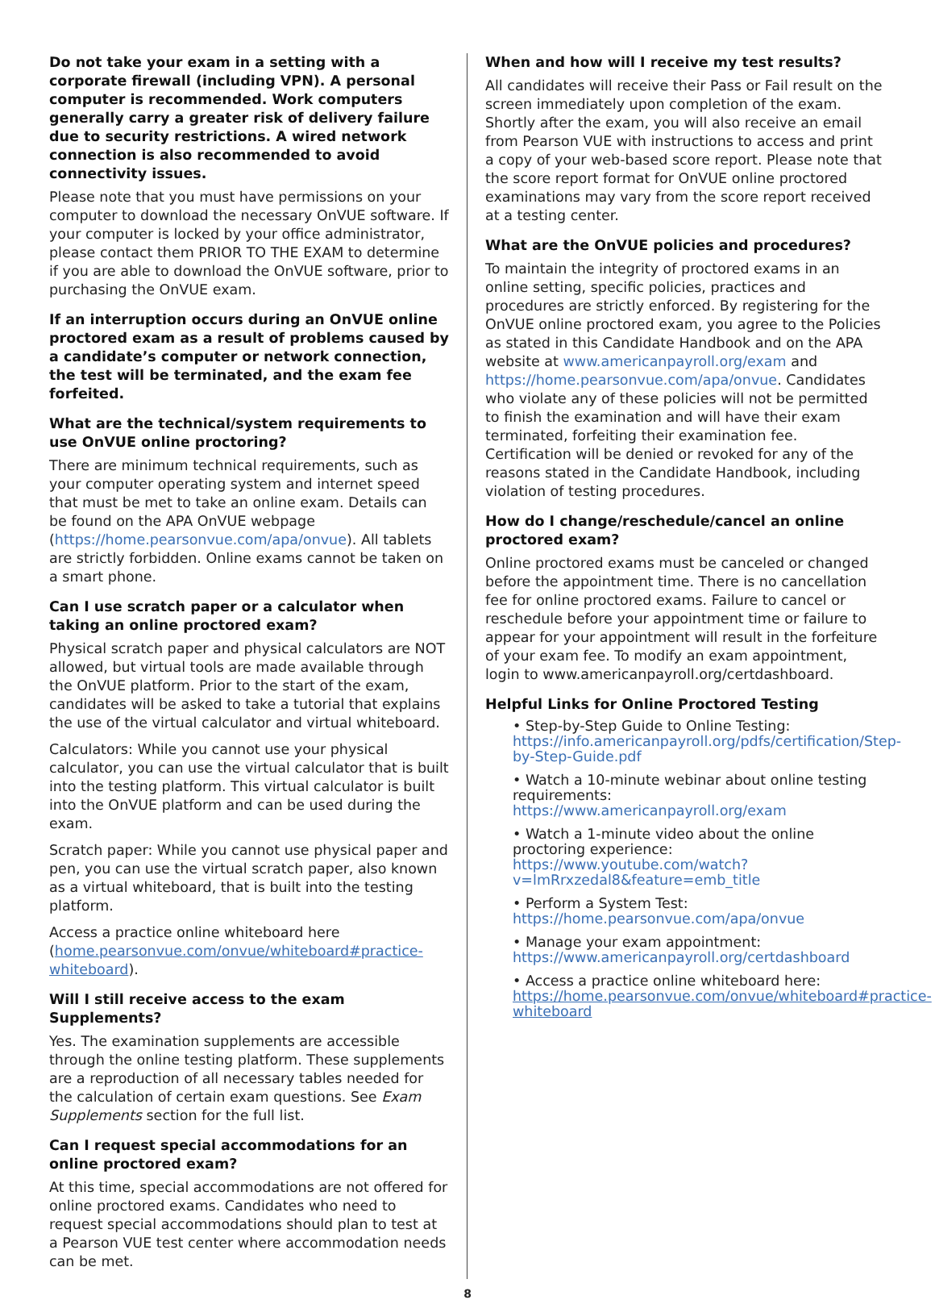Do not take your exam in a setting with a corporate firewall (including VPN). A personal computer is recommended. Work computers generally carry a greater risk of delivery failure due to security restrictions. A wired network connection is also recommended to avoid connectivity issues.
Please note that you must have permissions on your computer to download the necessary OnVUE software. If your computer is locked by your office administrator, please contact them PRIOR TO THE EXAM to determine if you are able to download the OnVUE software, prior to purchasing the OnVUE exam.
If an interruption occurs during an OnVUE online proctored exam as a result of problems caused by a candidate’s computer or network connection, the test will be terminated, and the exam fee forfeited.
What are the technical/system requirements to use OnVUE online proctoring?
There are minimum technical requirements, such as your computer operating system and internet speed that must be met to take an online exam. Details can be found on the APA OnVUE webpage (https://home.pearsonvue.com/apa/onvue). All tablets are strictly forbidden. Online exams cannot be taken on a smart phone.
Can I use scratch paper or a calculator when taking an online proctored exam?
Physical scratch paper and physical calculators are NOT allowed, but virtual tools are made available through the OnVUE platform. Prior to the start of the exam, candidates will be asked to take a tutorial that explains the use of the virtual calculator and virtual whiteboard.
Calculators: While you cannot use your physical calculator, you can use the virtual calculator that is built into the testing platform. This virtual calculator is built into the OnVUE platform and can be used during the exam.
Scratch paper: While you cannot use physical paper and pen, you can use the virtual scratch paper, also known as a virtual whiteboard, that is built into the testing platform.
Access a practice online whiteboard here (home.pearsonvue.com/onvue/whiteboard#practice-whiteboard).
Will I still receive access to the exam Supplements?
Yes. The examination supplements are accessible through the online testing platform. These supplements are a reproduction of all necessary tables needed for the calculation of certain exam questions. See Exam Supplements section for the full list.
Can I request special accommodations for an online proctored exam?
At this time, special accommodations are not offered for online proctored exams. Candidates who need to request special accommodations should plan to test at a Pearson VUE test center where accommodation needs can be met.
When and how will I receive my test results?
All candidates will receive their Pass or Fail result on the screen immediately upon completion of the exam. Shortly after the exam, you will also receive an email from Pearson VUE with instructions to access and print a copy of your web-based score report. Please note that the score report format for OnVUE online proctored examinations may vary from the score report received at a testing center.
What are the OnVUE policies and procedures?
To maintain the integrity of proctored exams in an online setting, specific policies, practices and procedures are strictly enforced. By registering for the OnVUE online proctored exam, you agree to the Policies as stated in this Candidate Handbook and on the APA website at www.americanpayroll.org/exam and https://home.pearsonvue.com/apa/onvue. Candidates who violate any of these policies will not be permitted to finish the examination and will have their exam terminated, forfeiting their examination fee. Certification will be denied or revoked for any of the reasons stated in the Candidate Handbook, including violation of testing procedures.
How do I change/reschedule/cancel an online proctored exam?
Online proctored exams must be canceled or changed before the appointment time. There is no cancellation fee for online proctored exams. Failure to cancel or reschedule before your appointment time or failure to appear for your appointment will result in the forfeiture of your exam fee. To modify an exam appointment, login to www.americanpayroll.org/certdashboard.
Helpful Links for Online Proctored Testing
• Step-by-Step Guide to Online Testing:
https://info.americanpayroll.org/pdfs/certification/Step-by-Step-Guide.pdf
• Watch a 10-minute webinar about online testing requirements:
https://www.americanpayroll.org/exam
• Watch a 1-minute video about the online proctoring experience:
https://www.youtube.com/watch?v=lmRrxzedal8&feature=emb_title
• Perform a System Test:
https://home.pearsonvue.com/apa/onvue
• Manage your exam appointment:
https://www.americanpayroll.org/certdashboard
• Access a practice online whiteboard here:
https://home.pearsonvue.com/onvue/whiteboard#practice-whiteboard
8